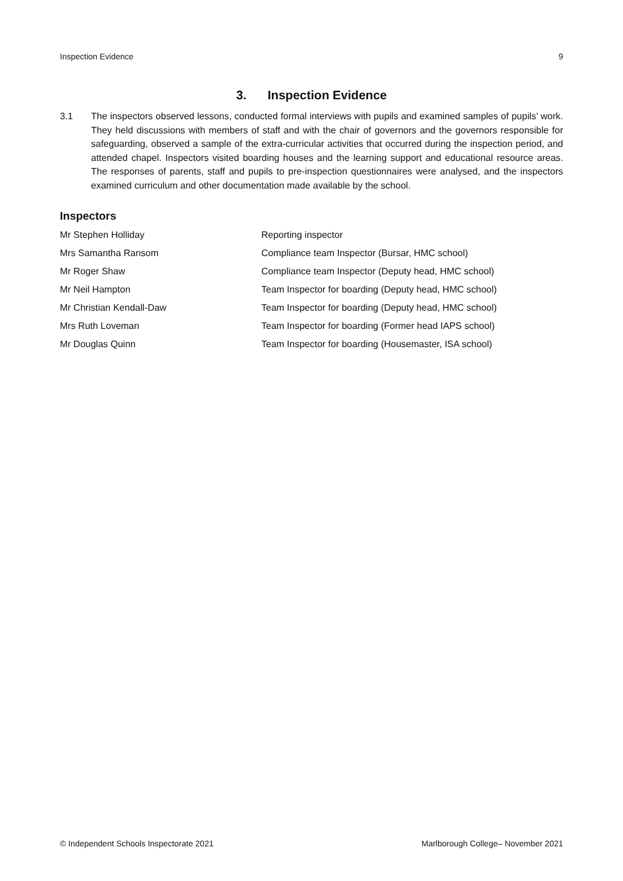Inspection Evidence 9
3. Inspection Evidence
3.1 The inspectors observed lessons, conducted formal interviews with pupils and examined samples of pupils’ work. They held discussions with members of staff and with the chair of governors and the governors responsible for safeguarding, observed a sample of the extra-curricular activities that occurred during the inspection period, and attended chapel. Inspectors visited boarding houses and the learning support and educational resource areas. The responses of parents, staff and pupils to pre-inspection questionnaires were analysed, and the inspectors examined curriculum and other documentation made available by the school.
Inspectors
| Mr Stephen Holliday | Reporting inspector |
| Mrs Samantha Ransom | Compliance team Inspector (Bursar, HMC school) |
| Mr Roger Shaw | Compliance team Inspector (Deputy head, HMC school) |
| Mr Neil Hampton | Team Inspector for boarding (Deputy head, HMC school) |
| Mr Christian Kendall-Daw | Team Inspector for boarding (Deputy head, HMC school) |
| Mrs Ruth Loveman | Team Inspector for boarding (Former head IAPS school) |
| Mr Douglas Quinn | Team Inspector for boarding (Housemaster, ISA school) |
© Independent Schools Inspectorate 2021 Marlborough College– November 2021